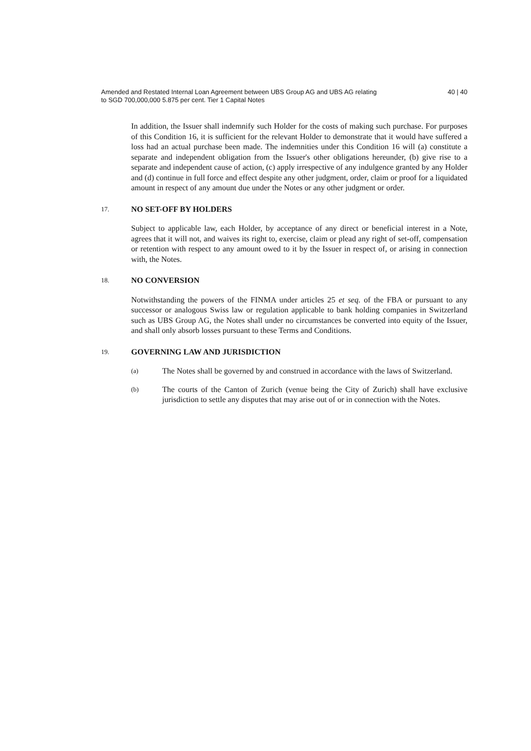Amended and Restated Internal Loan Agreement between UBS Group AG and UBS AG relating
to SGD 700,000,000 5.875 per cent. Tier 1 Capital Notes
40 | 40
In addition, the Issuer shall indemnify such Holder for the costs of making such purchase. For purposes of this Condition 16, it is sufficient for the relevant Holder to demonstrate that it would have suffered a loss had an actual purchase been made. The indemnities under this Condition 16 will (a) constitute a separate and independent obligation from the Issuer's other obligations hereunder, (b) give rise to a separate and independent cause of action, (c) apply irrespective of any indulgence granted by any Holder and (d) continue in full force and effect despite any other judgment, order, claim or proof for a liquidated amount in respect of any amount due under the Notes or any other judgment or order.
17. NO SET-OFF BY HOLDERS
Subject to applicable law, each Holder, by acceptance of any direct or beneficial interest in a Note, agrees that it will not, and waives its right to, exercise, claim or plead any right of set-off, compensation or retention with respect to any amount owed to it by the Issuer in respect of, or arising in connection with, the Notes.
18. NO CONVERSION
Notwithstanding the powers of the FINMA under articles 25 et seq. of the FBA or pursuant to any successor or analogous Swiss law or regulation applicable to bank holding companies in Switzerland such as UBS Group AG, the Notes shall under no circumstances be converted into equity of the Issuer, and shall only absorb losses pursuant to these Terms and Conditions.
19. GOVERNING LAW AND JURISDICTION
(a)
The Notes shall be governed by and construed in accordance with the laws of Switzerland.
(b)
The courts of the Canton of Zurich (venue being the City of Zurich) shall have exclusive jurisdiction to settle any disputes that may arise out of or in connection with the Notes.